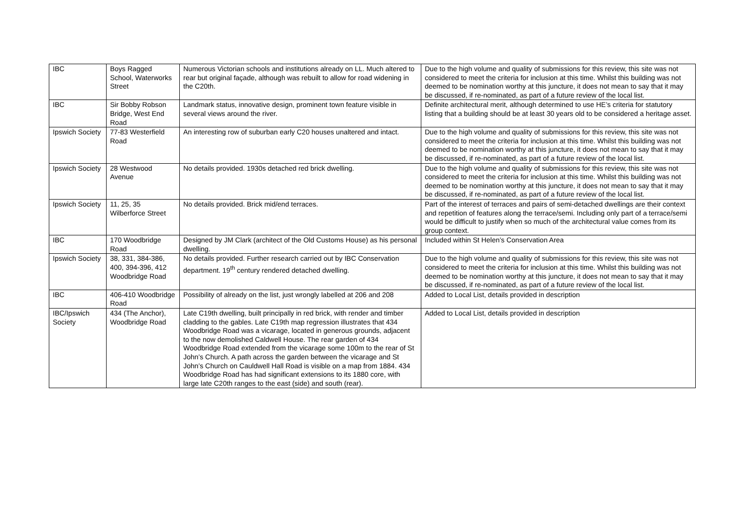| IBC | Boys Ragged School, Waterworks Street | Numerous Victorian schools and institutions already on LL. Much altered to rear but original façade, although was rebuilt to allow for road widening in the C20th. | Due to the high volume and quality of submissions for this review, this site was not considered to meet the criteria for inclusion at this time. Whilst this building was not deemed to be nomination worthy at this juncture, it does not mean to say that it may be discussed, if re-nominated, as part of a future review of the local list. |
| IBC | Sir Bobby Robson Bridge, West End Road | Landmark status, innovative design, prominent town feature visible in several views around the river. | Definite architectural merit, although determined to use HE’s criteria for statutory listing that a building should be at least 30 years old to be considered a heritage asset. |
| Ipswich Society | 77-83 Westerfield Road | An interesting row of suburban early C20 houses unaltered and intact. | Due to the high volume and quality of submissions for this review, this site was not considered to meet the criteria for inclusion at this time. Whilst this building was not deemed to be nomination worthy at this juncture, it does not mean to say that it may be discussed, if re-nominated, as part of a future review of the local list. |
| Ipswich Society | 28 Westwood Avenue | No details provided. 1930s detached red brick dwelling. | Due to the high volume and quality of submissions for this review, this site was not considered to meet the criteria for inclusion at this time. Whilst this building was not deemed to be nomination worthy at this juncture, it does not mean to say that it may be discussed, if re-nominated, as part of a future review of the local list. |
| Ipswich Society | 11, 25, 35 Wilberforce Street | No details provided. Brick mid/end terraces. | Part of the interest of terraces and pairs of semi-detached dwellings are their context and repetition of features along the terrace/semi. Including only part of a terrace/semi would be difficult to justify when so much of the architectural value comes from its group context. |
| IBC | 170 Woodbridge Road | Designed by JM Clark (architect of the Old Customs House) as his personal dwelling. | Included within St Helen’s Conservation Area |
| Ipswich Society | 38, 331, 384-386, 400, 394-396, 412 Woodbridge Road | No details provided. Further research carried out by IBC Conservation department. 19<sup>th</sup> century rendered detached dwelling. | Due to the high volume and quality of submissions for this review, this site was not considered to meet the criteria for inclusion at this time. Whilst this building was not deemed to be nomination worthy at this juncture, it does not mean to say that it may be discussed, if re-nominated, as part of a future review of the local list. |
| IBC | 406-410 Woodbridge Road | Possibility of already on the list, just wrongly labelled at 206 and 208 | Added to Local List, details provided in description |
| IBC/Ipswich Society | 434 (The Anchor), Woodbridge Road | Late C19th dwelling, built principally in red brick, with render and timber cladding to the gables. Late C19th map regression illustrates that 434 Woodbridge Road was a vicarage, located in generous grounds, adjacent to the now demolished Caldwell House. The rear garden of 434 Woodbridge Road extended from the vicarage some 100m to the rear of St John’s Church. A path across the garden between the vicarage and St John’s Church on Cauldwell Hall Road is visible on a map from 1884. 434 Woodbridge Road has had significant extensions to its 1880 core, with large late C20th ranges to the east (side) and south (rear). | Added to Local List, details provided in description |